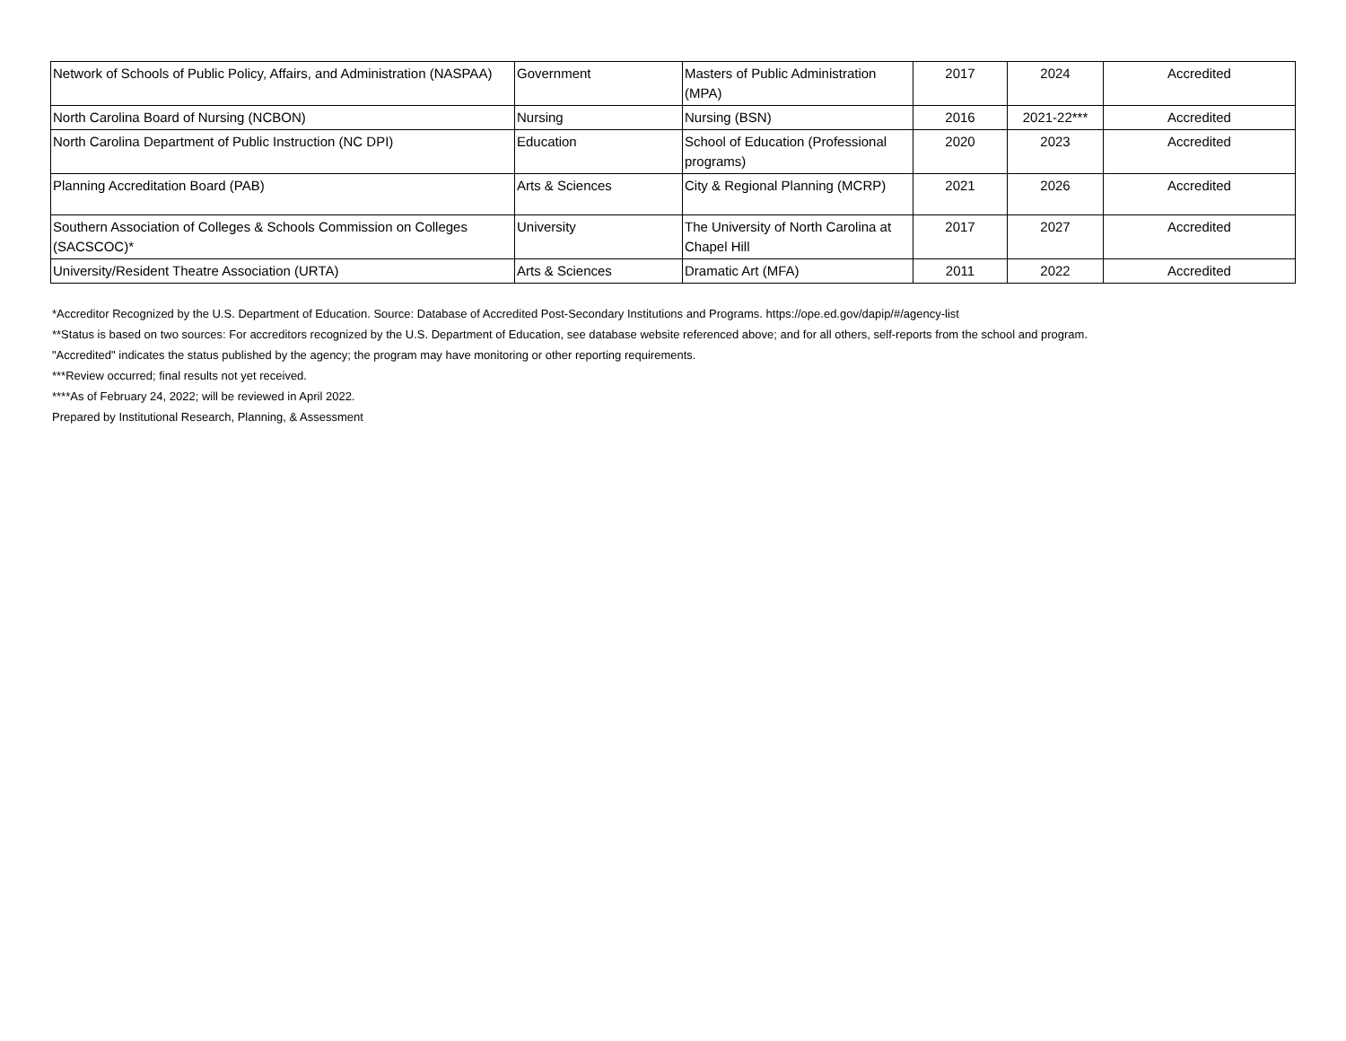| Network of Schools of Public Policy, Affairs, and Administration (NASPAA) | Government | Masters of Public Administration (MPA) | 2017 | 2024 | Accredited |
| North Carolina Board of Nursing (NCBON) | Nursing | Nursing (BSN) | 2016 | 2021-22*** | Accredited |
| North Carolina Department of Public Instruction (NC DPI) | Education | School of Education (Professional programs) | 2020 | 2023 | Accredited |
| Planning Accreditation Board (PAB) | Arts & Sciences | City & Regional Planning (MCRP) | 2021 | 2026 | Accredited |
| Southern Association of Colleges & Schools Commission on Colleges (SACSCOC)* | University | The University of North Carolina at Chapel Hill | 2017 | 2027 | Accredited |
| University/Resident Theatre Association (URTA) | Arts & Sciences | Dramatic Art (MFA) | 2011 | 2022 | Accredited |
*Accreditor Recognized by the U.S. Department of Education. Source: Database of Accredited Post-Secondary Institutions and Programs. https://ope.ed.gov/dapip/#/agency-list
**Status is based on two sources: For accreditors recognized by the U.S. Department of Education, see database website referenced above; and for all others, self-reports from the school and program.
"Accredited" indicates the status published by the agency; the program may have monitoring or other reporting requirements.
***Review occurred; final results not yet received.
****As of February 24, 2022; will be reviewed in April 2022.
Prepared by Institutional Research, Planning, & Assessment